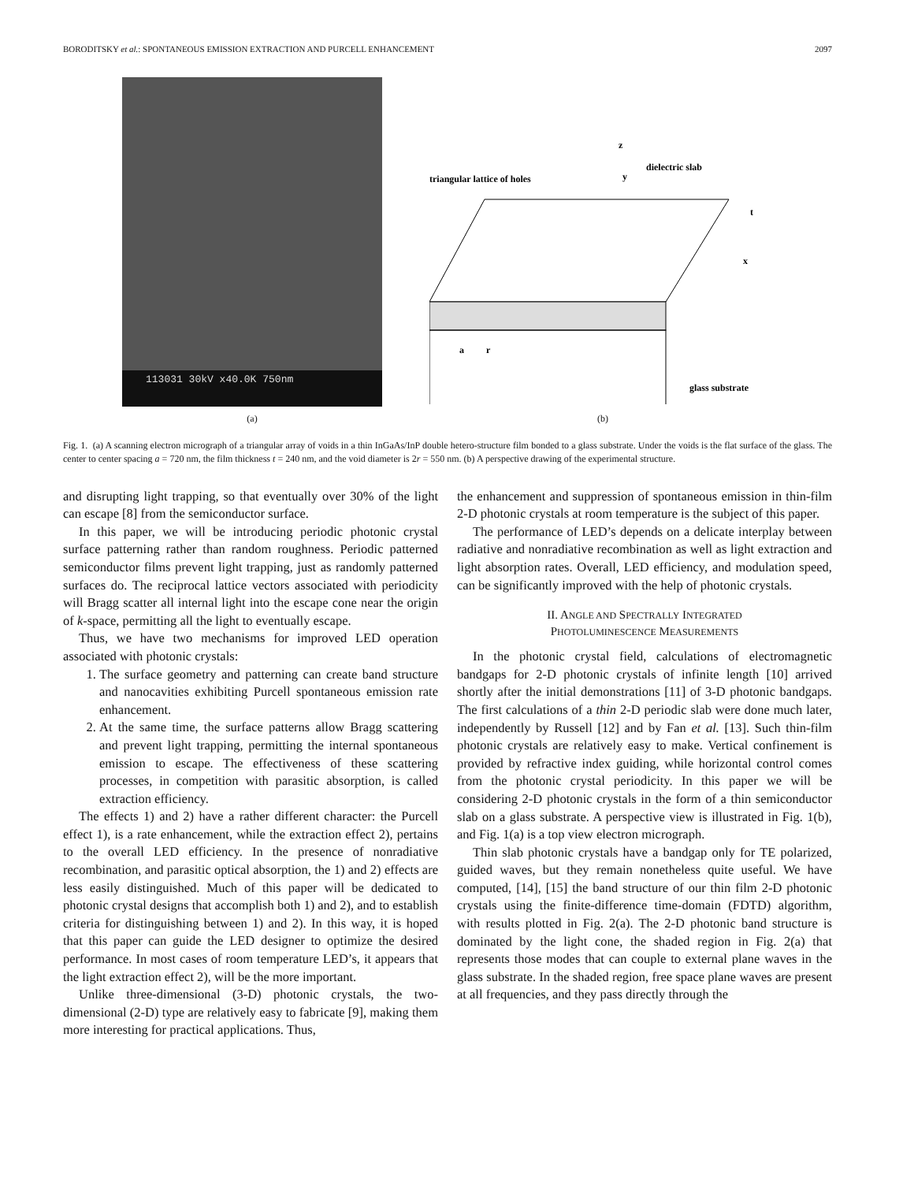BORODITSKY et al.: SPONTANEOUS EMISSION EXTRACTION AND PURCELL ENHANCEMENT 2097
113031 30kV x40.0K 750nm
z
triangular lattice of holes
y
dielectric slab
t
x
a
r
glass substrate
(a) (b)
Fig. 1. (a) A scanning electron micrograph of a triangular array of voids in a thin InGaAs/InP double hetero-structure film bonded to a glass substrate. Under the voids is the flat surface of the glass. The center to center spacing a = 720 nm, the film thickness t = 240 nm, and the void diameter is 2r = 550 nm. (b) A perspective drawing of the experimental structure.
and disrupting light trapping, so that eventually over 30% of the light can escape [8] from the semiconductor surface.
In this paper, we will be introducing periodic photonic crystal surface patterning rather than random roughness. Periodic patterned semiconductor films prevent light trapping, just as randomly patterned surfaces do. The reciprocal lattice vectors associated with periodicity will Bragg scatter all internal light into the escape cone near the origin of k-space, permitting all the light to eventually escape.
Thus, we have two mechanisms for improved LED operation associated with photonic crystals:
1. The surface geometry and patterning can create band structure and nanocavities exhibiting Purcell spontaneous emission rate enhancement.
2. At the same time, the surface patterns allow Bragg scattering and prevent light trapping, permitting the internal spontaneous emission to escape. The effectiveness of these scattering processes, in competition with parasitic absorption, is called extraction efficiency.
The effects 1) and 2) have a rather different character: the Purcell effect 1), is a rate enhancement, while the extraction effect 2), pertains to the overall LED efficiency. In the presence of nonradiative recombination, and parasitic optical absorption, the 1) and 2) effects are less easily distinguished. Much of this paper will be dedicated to photonic crystal designs that accomplish both 1) and 2), and to establish criteria for distinguishing between 1) and 2). In this way, it is hoped that this paper can guide the LED designer to optimize the desired performance. In most cases of room temperature LED’s, it appears that the light extraction effect 2), will be the more important.
Unlike three-dimensional (3-D) photonic crystals, the two-dimensional (2-D) type are relatively easy to fabricate [9], making them more interesting for practical applications. Thus,
the enhancement and suppression of spontaneous emission in thin-film 2-D photonic crystals at room temperature is the subject of this paper.
The performance of LED’s depends on a delicate interplay between radiative and nonradiative recombination as well as light extraction and light absorption rates. Overall, LED efficiency, and modulation speed, can be significantly improved with the help of photonic crystals.
II. ANGLE AND SPECTRALLY INTEGRATED
PHOTOLUMINESCENCE MEASUREMENTS
In the photonic crystal field, calculations of electromagnetic bandgaps for 2-D photonic crystals of infinite length [10] arrived shortly after the initial demonstrations [11] of 3-D photonic bandgaps. The first calculations of a thin 2-D periodic slab were done much later, independently by Russell [12] and by Fan et al. [13]. Such thin-film photonic crystals are relatively easy to make. Vertical confinement is provided by refractive index guiding, while horizontal control comes from the photonic crystal periodicity. In this paper we will be considering 2-D photonic crystals in the form of a thin semiconductor slab on a glass substrate. A perspective view is illustrated in Fig. 1(b), and Fig. 1(a) is a top view electron micrograph.
Thin slab photonic crystals have a bandgap only for TE polarized, guided waves, but they remain nonetheless quite useful. We have computed, [14], [15] the band structure of our thin film 2-D photonic crystals using the finite-difference time-domain (FDTD) algorithm, with results plotted in Fig. 2(a). The 2-D photonic band structure is dominated by the light cone, the shaded region in Fig. 2(a) that represents those modes that can couple to external plane waves in the glass substrate. In the shaded region, free space plane waves are present at all frequencies, and they pass directly through the